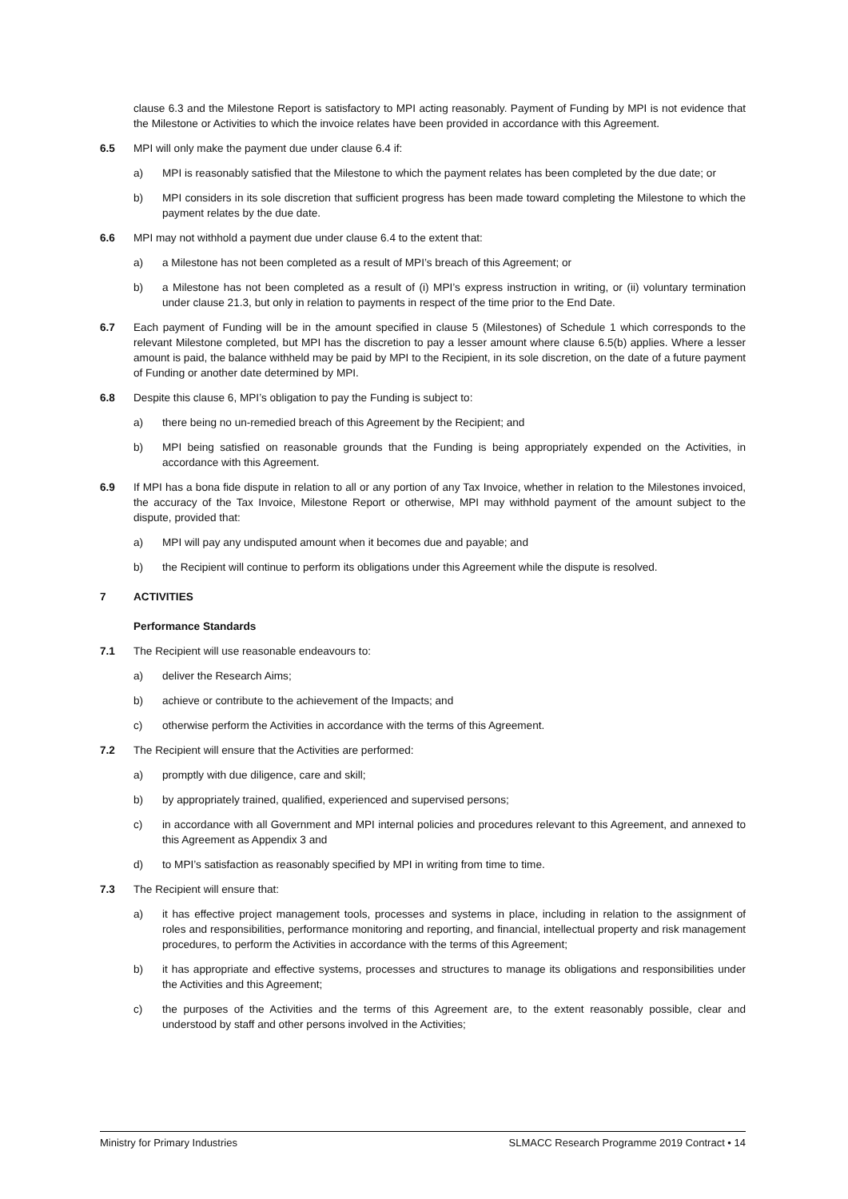clause 6.3 and the Milestone Report is satisfactory to MPI acting reasonably. Payment of Funding by MPI is not evidence that the Milestone or Activities to which the invoice relates have been provided in accordance with this Agreement.
6.5 MPI will only make the payment due under clause 6.4 if:
a) MPI is reasonably satisfied that the Milestone to which the payment relates has been completed by the due date; or
b) MPI considers in its sole discretion that sufficient progress has been made toward completing the Milestone to which the payment relates by the due date.
6.6 MPI may not withhold a payment due under clause 6.4 to the extent that:
a) a Milestone has not been completed as a result of MPI’s breach of this Agreement; or
b) a Milestone has not been completed as a result of (i) MPI’s express instruction in writing, or (ii) voluntary termination under clause 21.3, but only in relation to payments in respect of the time prior to the End Date.
6.7 Each payment of Funding will be in the amount specified in clause 5 (Milestones) of Schedule 1 which corresponds to the relevant Milestone completed, but MPI has the discretion to pay a lesser amount where clause 6.5(b) applies. Where a lesser amount is paid, the balance withheld may be paid by MPI to the Recipient, in its sole discretion, on the date of a future payment of Funding or another date determined by MPI.
6.8 Despite this clause 6, MPI’s obligation to pay the Funding is subject to:
a) there being no un-remedied breach of this Agreement by the Recipient; and
b) MPI being satisfied on reasonable grounds that the Funding is being appropriately expended on the Activities, in accordance with this Agreement.
6.9 If MPI has a bona fide dispute in relation to all or any portion of any Tax Invoice, whether in relation to the Milestones invoiced, the accuracy of the Tax Invoice, Milestone Report or otherwise, MPI may withhold payment of the amount subject to the dispute, provided that:
a) MPI will pay any undisputed amount when it becomes due and payable; and
b) the Recipient will continue to perform its obligations under this Agreement while the dispute is resolved.
7 ACTIVITIES
Performance Standards
7.1 The Recipient will use reasonable endeavours to:
a) deliver the Research Aims;
b) achieve or contribute to the achievement of the Impacts; and
c) otherwise perform the Activities in accordance with the terms of this Agreement.
7.2 The Recipient will ensure that the Activities are performed:
a) promptly with due diligence, care and skill;
b) by appropriately trained, qualified, experienced and supervised persons;
c) in accordance with all Government and MPI internal policies and procedures relevant to this Agreement, and annexed to this Agreement as Appendix 3 and
d) to MPI’s satisfaction as reasonably specified by MPI in writing from time to time.
7.3 The Recipient will ensure that:
a) it has effective project management tools, processes and systems in place, including in relation to the assignment of roles and responsibilities, performance monitoring and reporting, and financial, intellectual property and risk management procedures, to perform the Activities in accordance with the terms of this Agreement;
b) it has appropriate and effective systems, processes and structures to manage its obligations and responsibilities under the Activities and this Agreement;
c) the purposes of the Activities and the terms of this Agreement are, to the extent reasonably possible, clear and understood by staff and other persons involved in the Activities;
Ministry for Primary Industries SLMACC Research Programme 2019 Contract • 14